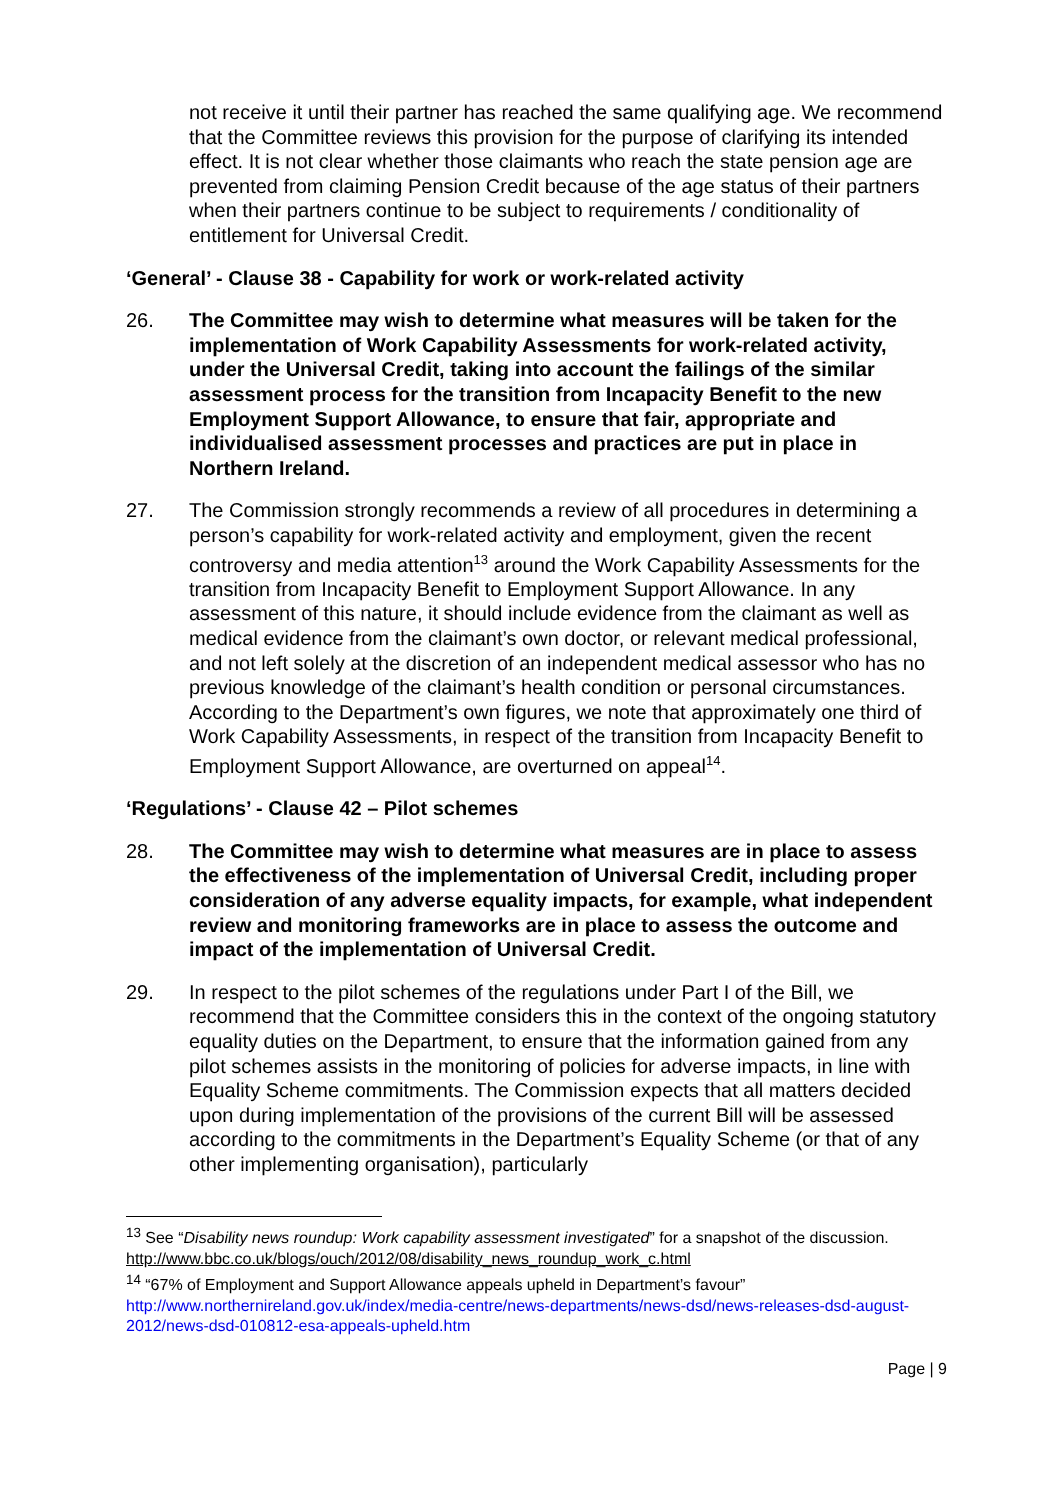not receive it until their partner has reached the same qualifying age. We recommend that the Committee reviews this provision for the purpose of clarifying its intended effect. It is not clear whether those claimants who reach the state pension age are prevented from claiming Pension Credit because of the age status of their partners when their partners continue to be subject to requirements / conditionality of entitlement for Universal Credit.
‘General’ - Clause 38 - Capability for work or work-related activity
26. The Committee may wish to determine what measures will be taken for the implementation of Work Capability Assessments for work-related activity, under the Universal Credit, taking into account the failings of the similar assessment process for the transition from Incapacity Benefit to the new Employment Support Allowance, to ensure that fair, appropriate and individualised assessment processes and practices are put in place in Northern Ireland.
27. The Commission strongly recommends a review of all procedures in determining a person’s capability for work-related activity and employment, given the recent controversy and media attention<sup>13</sup> around the Work Capability Assessments for the transition from Incapacity Benefit to Employment Support Allowance. In any assessment of this nature, it should include evidence from the claimant as well as medical evidence from the claimant’s own doctor, or relevant medical professional, and not left solely at the discretion of an independent medical assessor who has no previous knowledge of the claimant’s health condition or personal circumstances. According to the Department’s own figures, we note that approximately one third of Work Capability Assessments, in respect of the transition from Incapacity Benefit to Employment Support Allowance, are overturned on appeal<sup>14</sup>.
‘Regulations’ - Clause 42 – Pilot schemes
28. The Committee may wish to determine what measures are in place to assess the effectiveness of the implementation of Universal Credit, including proper consideration of any adverse equality impacts, for example, what independent review and monitoring frameworks are in place to assess the outcome and impact of the implementation of Universal Credit.
29. In respect to the pilot schemes of the regulations under Part I of the Bill, we recommend that the Committee considers this in the context of the ongoing statutory equality duties on the Department, to ensure that the information gained from any pilot schemes assists in the monitoring of policies for adverse impacts, in line with Equality Scheme commitments. The Commission expects that all matters decided upon during implementation of the provisions of the current Bill will be assessed according to the commitments in the Department’s Equality Scheme (or that of any other implementing organisation), particularly
<sup>13</sup> See “Disability news roundup: Work capability assessment investigated” for a snapshot of the discussion. http://www.bbc.co.uk/blogs/ouch/2012/08/disability_news_roundup_work_c.html
<sup>14</sup> “67% of Employment and Support Allowance appeals upheld in Department’s favour”
http://www.northernireland.gov.uk/index/media-centre/news-departments/news-dsd/news-releases-dsd-august-2012/news-dsd-010812-esa-appeals-upheld.htm
Page | 9